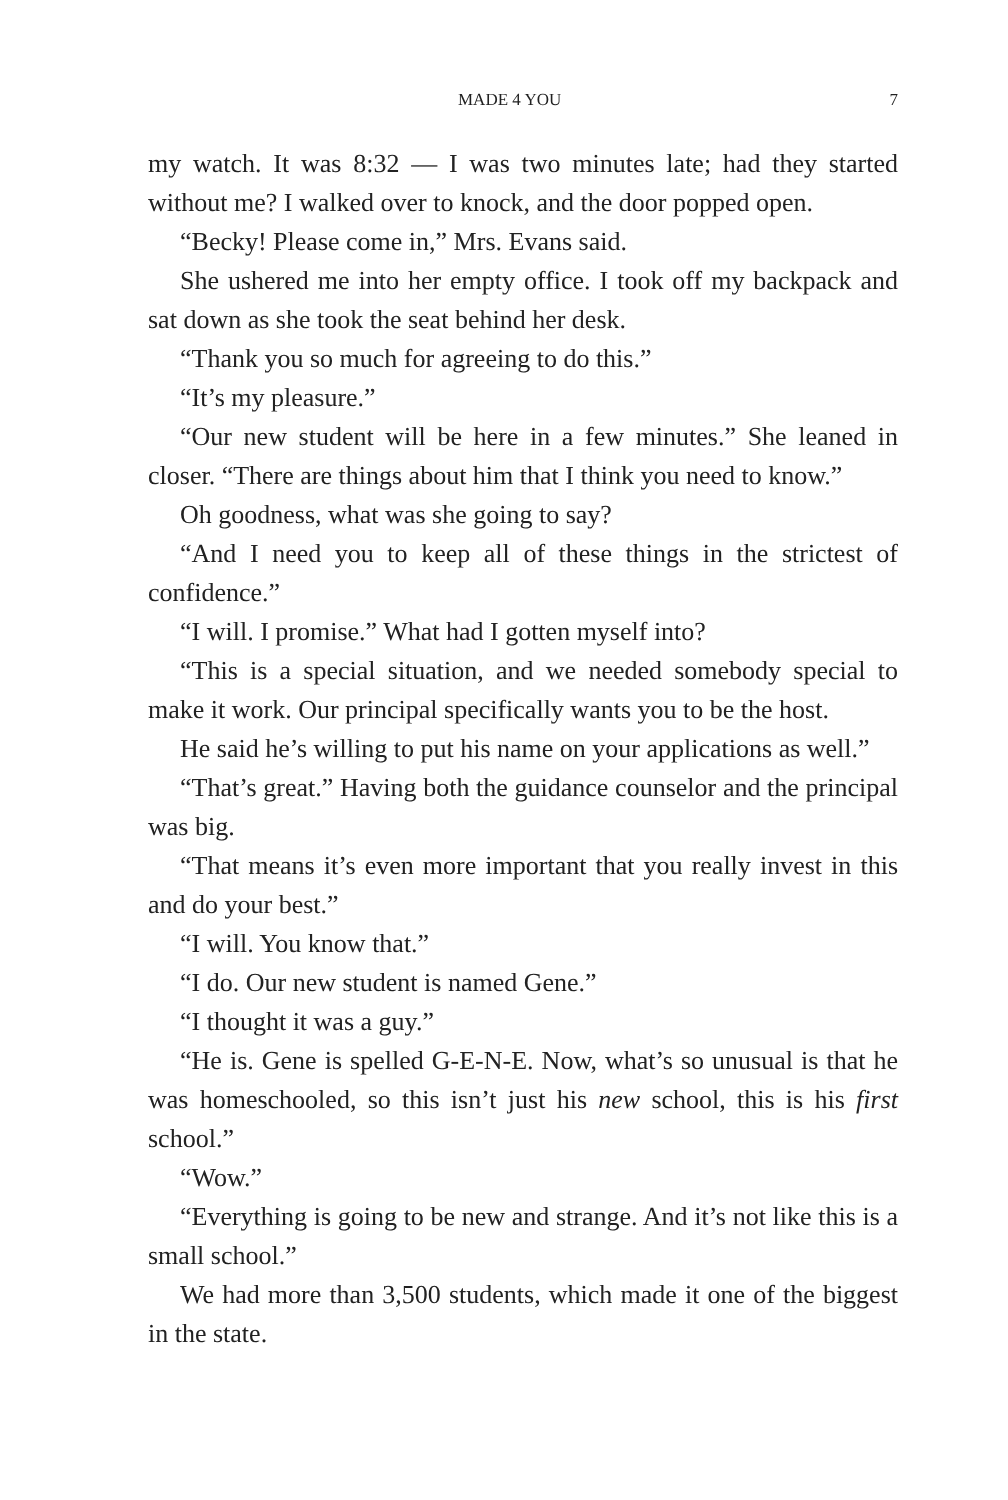MADE 4 YOU 7
my watch. It was 8:32 — I was two minutes late; had they started without me? I walked over to knock, and the door popped open.
“Becky! Please come in,” Mrs. Evans said.
She ushered me into her empty office. I took off my backpack and sat down as she took the seat behind her desk.
“Thank you so much for agreeing to do this.”
“It’s my pleasure.”
“Our new student will be here in a few minutes.” She leaned in closer. “There are things about him that I think you need to know.”
Oh goodness, what was she going to say?
“And I need you to keep all of these things in the strictest of confidence.”
“I will. I promise.” What had I gotten myself into?
“This is a special situation, and we needed somebody special to make it work. Our principal specifically wants you to be the host.
He said he’s willing to put his name on your applications as well.”
“That’s great.” Having both the guidance counselor and the principal was big.
“That means it’s even more important that you really invest in this and do your best.”
“I will. You know that.”
“I do. Our new student is named Gene.”
“I thought it was a guy.”
“He is. Gene is spelled G-E-N-E. Now, what’s so unusual is that he was homeschooled, so this isn’t just his new school, this is his first school.”
“Wow.”
“Everything is going to be new and strange. And it’s not like this is a small school.”
We had more than 3,500 students, which made it one of the biggest in the state.